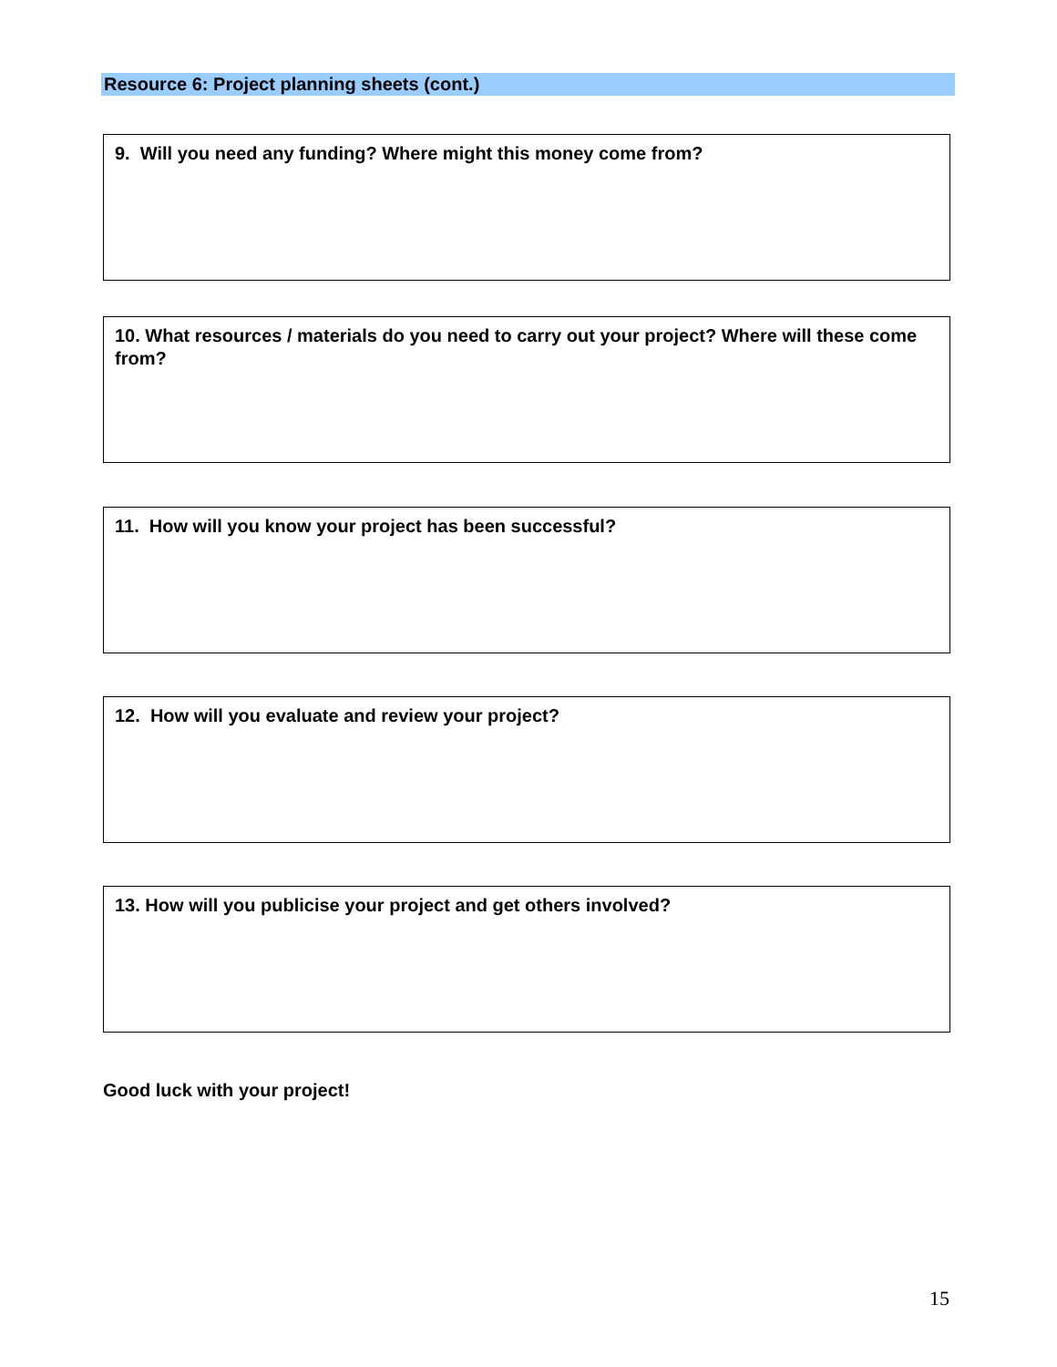Resource 6: Project planning sheets (cont.)
9. Will you need any funding? Where might this money come from?
10. What resources / materials do you need to carry out your project? Where will these come from?
11. How will you know your project has been successful?
12. How will you evaluate and review your project?
13. How will you publicise your project and get others involved?
Good luck with your project!
15